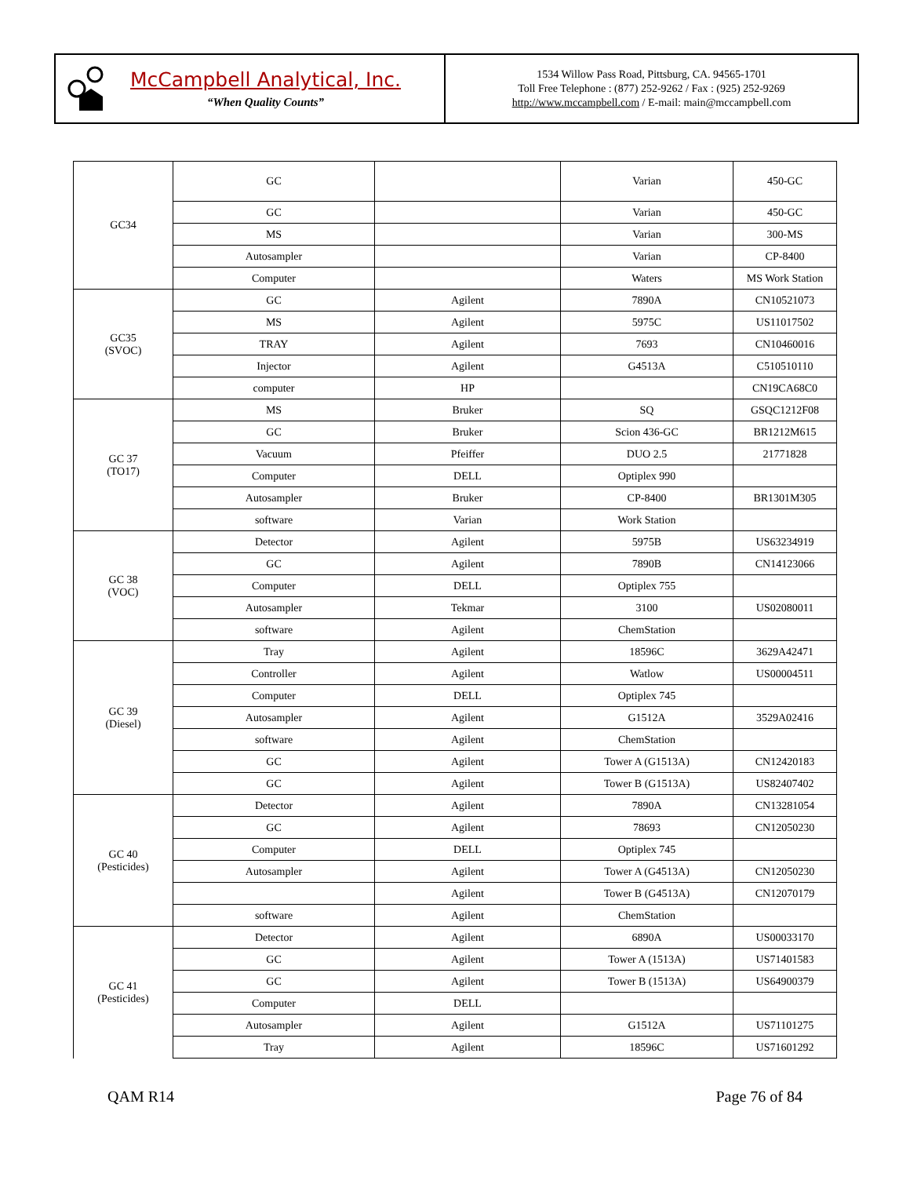McCampbell Analytical, Inc.
“When Quality Counts”
1534 Willow Pass Road, Pittsburg, CA. 94565-1701
Toll Free Telephone : (877) 252-9262 / Fax : (925) 252-9269
http://www.mccampbell.com / E-mail: main@mccampbell.com
| GC34 | GC | | Varian | 450-GC |
| | GC | | Varian | 450-GC |
| | MS | | Varian | 300-MS |
| | Autosampler | | Varian | CP-8400 |
| | Computer | | Waters | MS Work Station |
| GC35 (SVOC) | GC | Agilent | 7890A | CN10521073 |
| | MS | Agilent | 5975C | US11017502 |
| | TRAY | Agilent | 7693 | CN10460016 |
| | Injector | Agilent | G4513A | C510510110 |
| | computer | HP | | CN19CA68C0 |
| GC 37 (TO17) | MS | Bruker | SQ | GSQC1212F08 |
| | GC | Bruker | Scion 436-GC | BR1212M615 |
| | Vacuum | Pfeiffer | DUO 2.5 | 21771828 |
| | Computer | DELL | Optiplex 990 | |
| | Autosampler | Bruker | CP-8400 | BR1301M305 |
| | software | Varian | Work Station | |
| GC 38 (VOC) | Detector | Agilent | 5975B | US63234919 |
| | GC | Agilent | 7890B | CN14123066 |
| | Computer | DELL | Optiplex 755 | |
| | Autosampler | Tekmar | 3100 | US02080011 |
| | software | Agilent | ChemStation | |
| GC 39 (Diesel) | Tray | Agilent | 18596C | 3629A42471 |
| | Controller | Agilent | Watlow | US00004511 |
| | Computer | DELL | Optiplex 745 | |
| | Autosampler | Agilent | G1512A | 3529A02416 |
| | software | Agilent | ChemStation | |
| | GC | Agilent | Tower A (G1513A) | CN12420183 |
| | GC | Agilent | Tower B (G1513A) | US82407402 |
| GC 40 (Pesticides) | Detector | Agilent | 7890A | CN13281054 |
| | GC | Agilent | 78693 | CN12050230 |
| | Computer | DELL | Optiplex 745 | |
| | Autosampler | Agilent | Tower A (G4513A) | CN12050230 |
| | | Agilent | Tower B (G4513A) | CN12070179 |
| | software | Agilent | ChemStation | |
| GC 41 (Pesticides) | Detector | Agilent | 6890A | US00033170 |
| | GC | Agilent | Tower A (1513A) | US71401583 |
| | GC | Agilent | Tower B (1513A) | US64900379 |
| | Computer | DELL | | |
| | Autosampler | Agilent | G1512A | US71101275 |
| | Tray | Agilent | 18596C | US71601292 |
QAM R14 Page 76 of 84